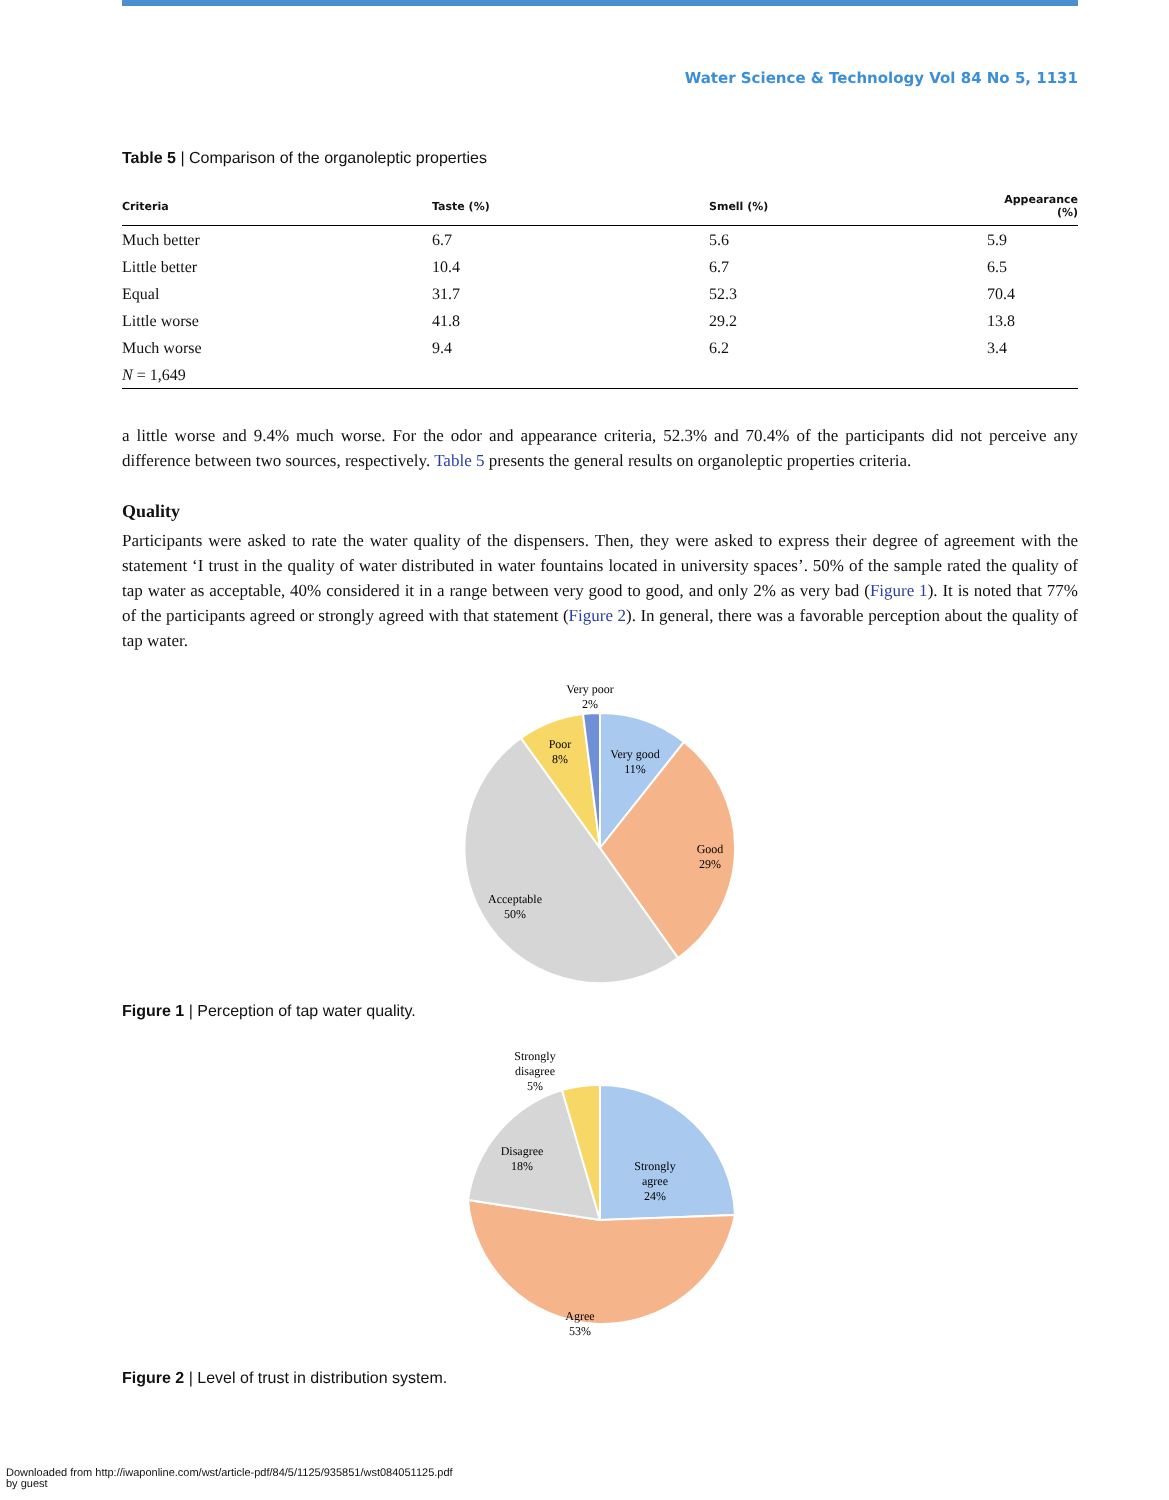Water Science & Technology Vol 84 No 5, 1131
Table 5 | Comparison of the organoleptic properties
| Criteria | Taste (%) | Smell (%) | Appearance (%) |
| --- | --- | --- | --- |
| Much better | 6.7 | 5.6 | 5.9 |
| Little better | 10.4 | 6.7 | 6.5 |
| Equal | 31.7 | 52.3 | 70.4 |
| Little worse | 41.8 | 29.2 | 13.8 |
| Much worse | 9.4 | 6.2 | 3.4 |
| N = 1,649 | | | |
a little worse and 9.4% much worse. For the odor and appearance criteria, 52.3% and 70.4% of the participants did not perceive any difference between two sources, respectively. Table 5 presents the general results on organoleptic properties criteria.
Quality
Participants were asked to rate the water quality of the dispensers. Then, they were asked to express their degree of agreement with the statement ‘I trust in the quality of water distributed in water fountains located in university spaces’. 50% of the sample rated the quality of tap water as acceptable, 40% considered it in a range between very good to good, and only 2% as very bad (Figure 1). It is noted that 77% of the participants agreed or strongly agreed with that statement (Figure 2). In general, there was a favorable perception about the quality of tap water.
Very poor
2%
Poor
8%
Very good
11%
Good
29%
Acceptable
50%
Figure 1 | Perception of tap water quality.
Strongly
disagree
5%
Disagree
18%
Strongly
agree
24%
Agree
53%
Figure 2 | Level of trust in distribution system.
Downloaded from http://iwaponline.com/wst/article-pdf/84/5/1125/935851/wst084051125.pdf
by guest